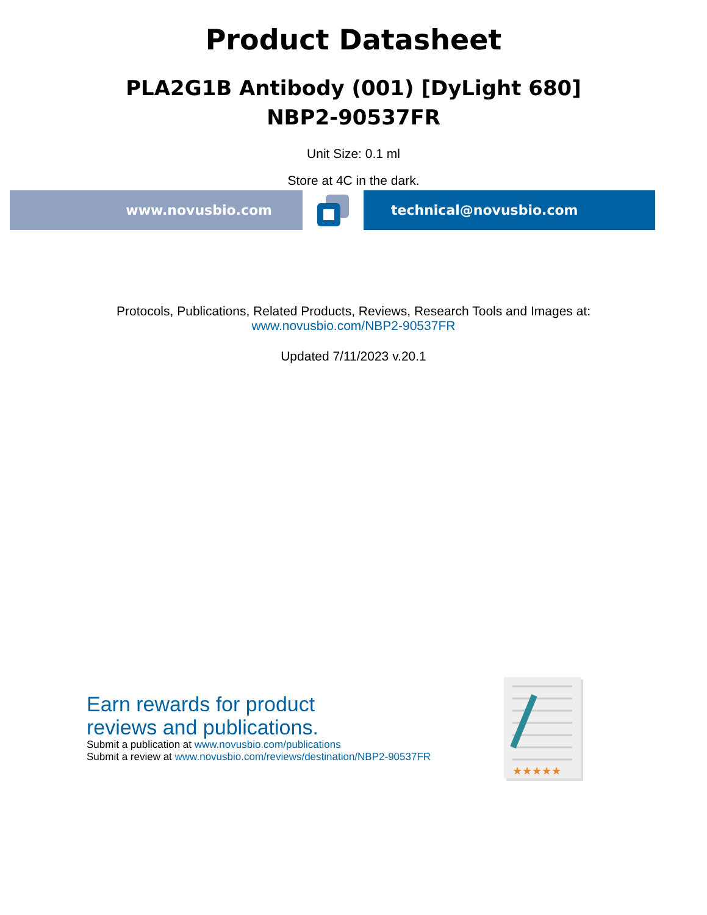Product Datasheet
PLA2G1B Antibody (001) [DyLight 680]
NBP2-90537FR
Unit Size: 0.1 ml
Store at 4C in the dark.
www.novusbio.com technical@novusbio.com
Protocols, Publications, Related Products, Reviews, Research Tools and Images at:
www.novusbio.com/NBP2-90537FR
Updated 7/11/2023 v.20.1
Earn rewards for product
reviews and publications.
Submit a publication at www.novusbio.com/publications
Submit a review at www.novusbio.com/reviews/destination/NBP2-90537FR
★★★★★